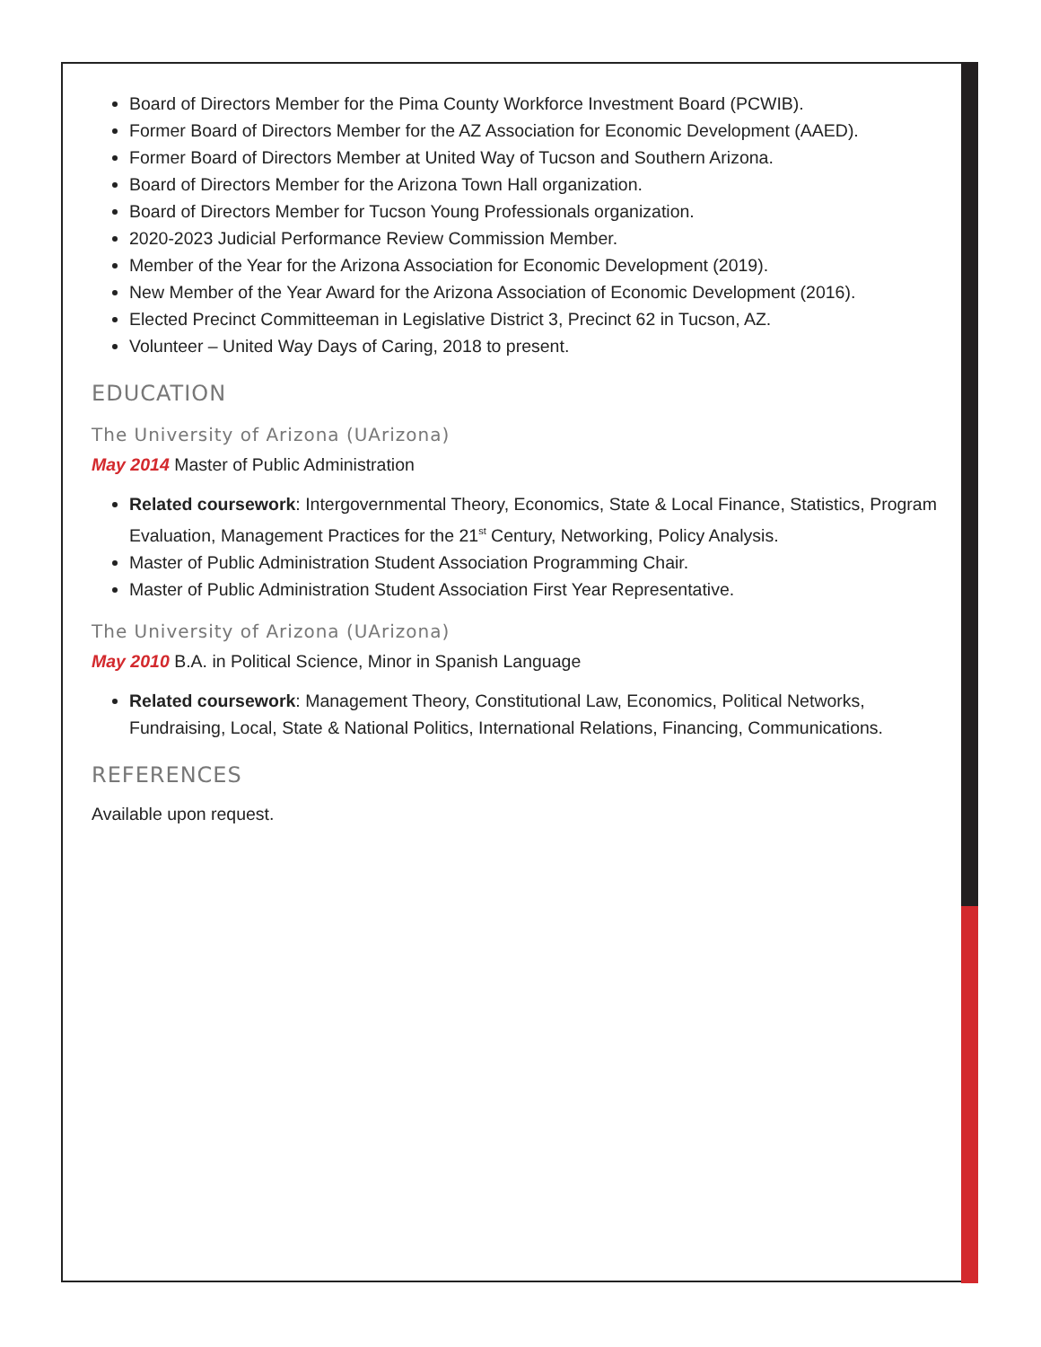Board of Directors Member for the Pima County Workforce Investment Board (PCWIB).
Former Board of Directors Member for the AZ Association for Economic Development (AAED).
Former Board of Directors Member at United Way of Tucson and Southern Arizona.
Board of Directors Member for the Arizona Town Hall organization.
Board of Directors Member for Tucson Young Professionals organization.
2020-2023 Judicial Performance Review Commission Member.
Member of the Year for the Arizona Association for Economic Development (2019).
New Member of the Year Award for the Arizona Association of Economic Development (2016).
Elected Precinct Committeeman in Legislative District 3, Precinct 62 in Tucson, AZ.
Volunteer – United Way Days of Caring, 2018 to present.
EDUCATION
The University of Arizona (UArizona)
May 2014 Master of Public Administration
Related coursework: Intergovernmental Theory, Economics, State & Local Finance, Statistics, Program Evaluation, Management Practices for the 21<sup>st</sup> Century, Networking, Policy Analysis.
Master of Public Administration Student Association Programming Chair.
Master of Public Administration Student Association First Year Representative.
The University of Arizona (UArizona)
May 2010 B.A. in Political Science, Minor in Spanish Language
Related coursework: Management Theory, Constitutional Law, Economics, Political Networks, Fundraising, Local, State & National Politics, International Relations, Financing, Communications.
REFERENCES
Available upon request.